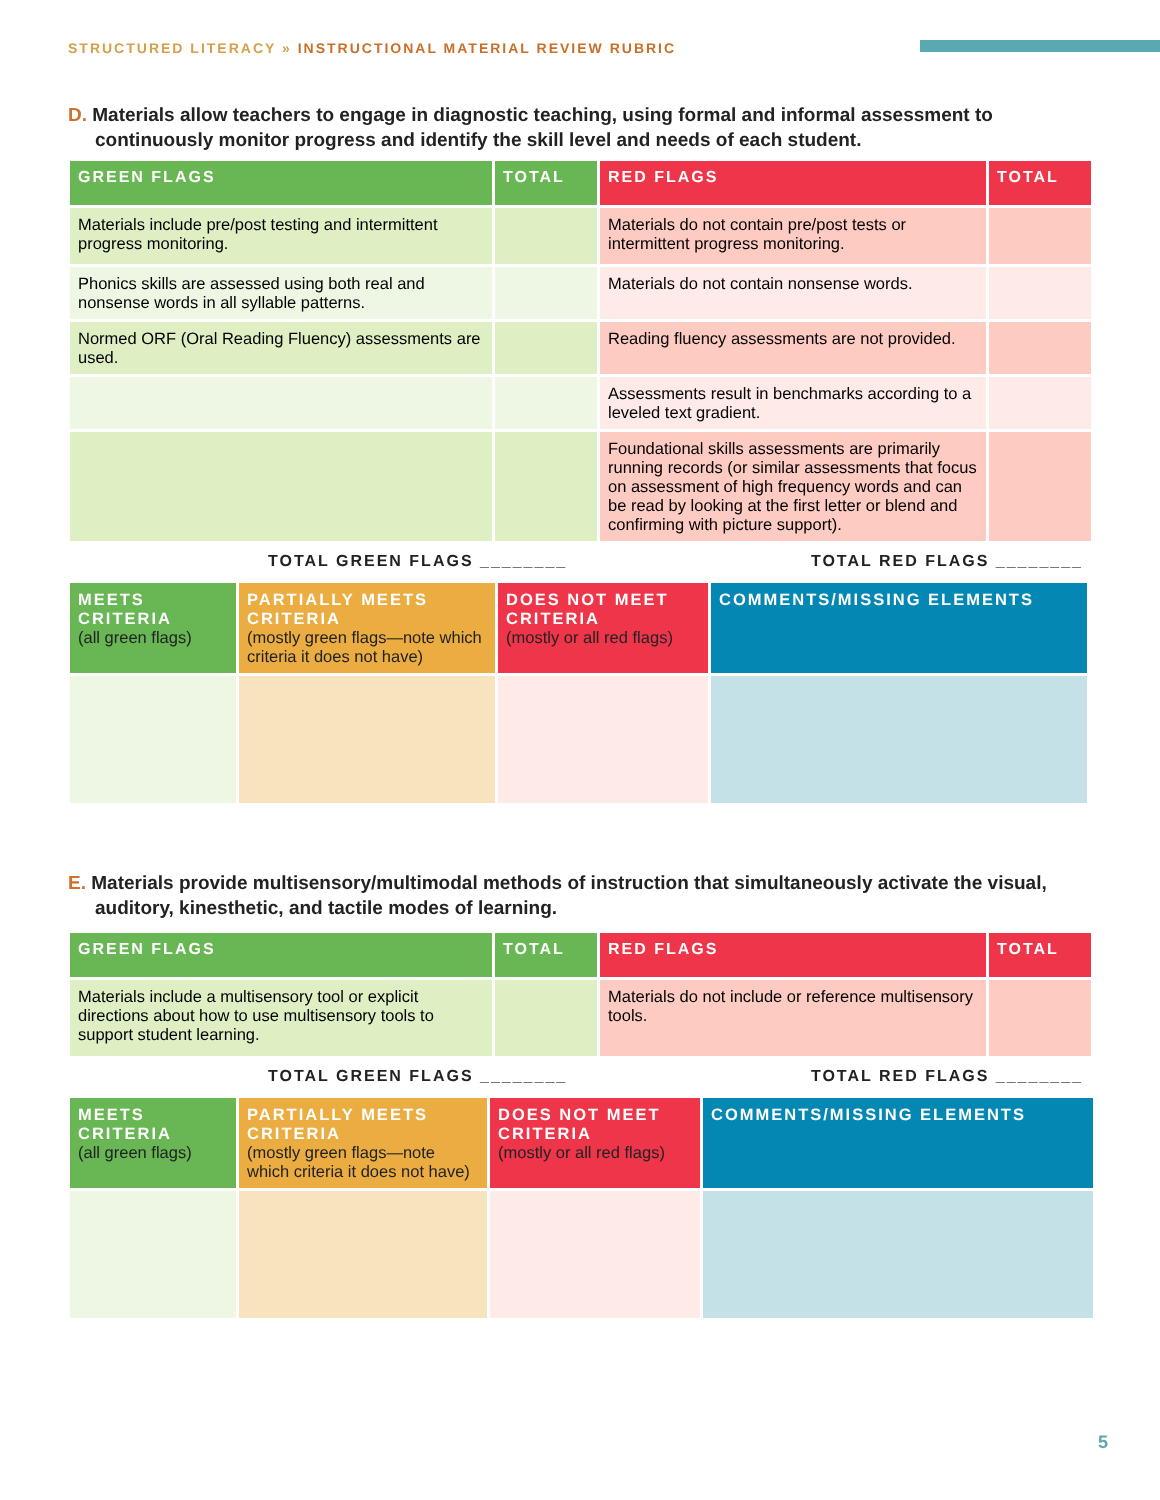STRUCTURED LITERACY » INSTRUCTIONAL MATERIAL REVIEW RUBRIC
D. Materials allow teachers to engage in diagnostic teaching, using formal and informal assessment to continuously monitor progress and identify the skill level and needs of each student.
| GREEN FLAGS | TOTAL | RED FLAGS | TOTAL |
| --- | --- | --- | --- |
| Materials include pre/post testing and intermittent progress monitoring. | | Materials do not contain pre/post tests or intermittent progress monitoring. | |
| Phonics skills are assessed using both real and nonsense words in all syllable patterns. | | Materials do not contain nonsense words. | |
| Normed ORF (Oral Reading Fluency) assessments are used. | | Reading fluency assessments are not provided. | |
| | | Assessments result in benchmarks according to a leveled text gradient. | |
| | | Foundational skills assessments are primarily running records (or similar assessments that focus on assessment of high frequency words and can be read by looking at the first letter or blend and confirming with picture support). | |
TOTAL GREEN FLAGS ________ TOTAL RED FLAGS ________
| MEETS CRITERIA (all green flags) | PARTIALLY MEETS CRITERIA (mostly green flags—note which criteria it does not have) | DOES NOT MEET CRITERIA (mostly or all red flags) | COMMENTS/MISSING ELEMENTS |
E. Materials provide multisensory/multimodal methods of instruction that simultaneously activate the visual, auditory, kinesthetic, and tactile modes of learning.
| GREEN FLAGS | TOTAL | RED FLAGS | TOTAL |
| --- | --- | --- | --- |
| Materials include a multisensory tool or explicit directions about how to use multisensory tools to support student learning. | | Materials do not include or reference multisensory tools. | |
TOTAL GREEN FLAGS ________ TOTAL RED FLAGS ________
| MEETS CRITERIA (all green flags) | PARTIALLY MEETS CRITERIA (mostly green flags—note which criteria it does not have) | DOES NOT MEET CRITERIA (mostly or all red flags) | COMMENTS/MISSING ELEMENTS |
5